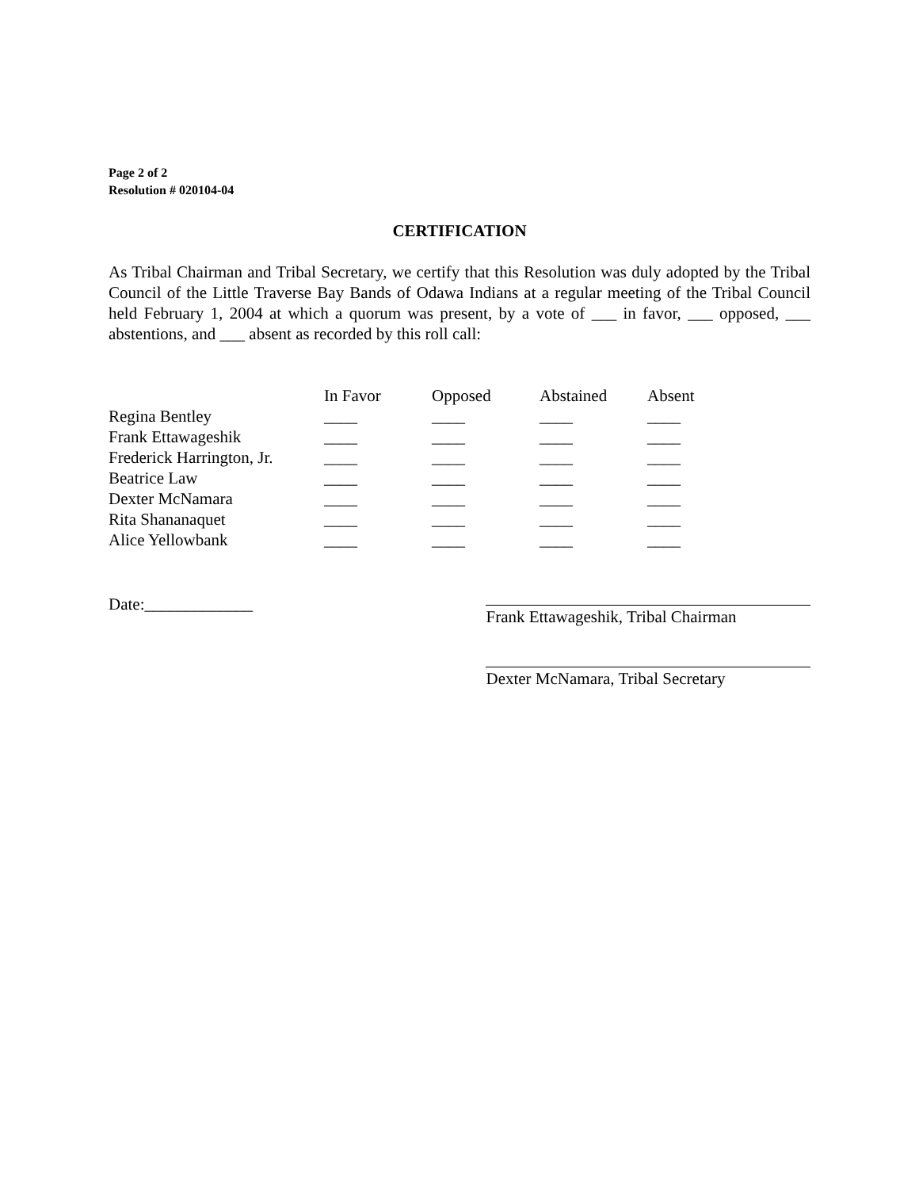Page 2 of 2
Resolution # 020104-04
CERTIFICATION
As Tribal Chairman and Tribal Secretary, we certify that this Resolution was duly adopted by the Tribal Council of the Little Traverse Bay Bands of Odawa Indians at a regular meeting of the Tribal Council held February 1, 2004 at which a quorum was present, by a vote of ___ in favor, ___ opposed, ___ abstentions, and ___ absent as recorded by this roll call:
| | In Favor | Opposed | Abstained | Absent |
| --- | --- | --- | --- | --- |
| Regina Bentley | ____ | ____ | ____ | ____ |
| Frank Ettawageshik | ____ | ____ | ____ | ____ |
| Frederick Harrington, Jr. | ____ | ____ | ____ | ____ |
| Beatrice Law | ____ | ____ | ____ | ____ |
| Dexter McNamara | ____ | ____ | ____ | ____ |
| Rita Shananaquet | ____ | ____ | ____ | ____ |
| Alice Yellowbank | ____ | ____ | ____ | ____ |
Date:_____________
Frank Ettawageshik, Tribal Chairman
Dexter McNamara, Tribal Secretary